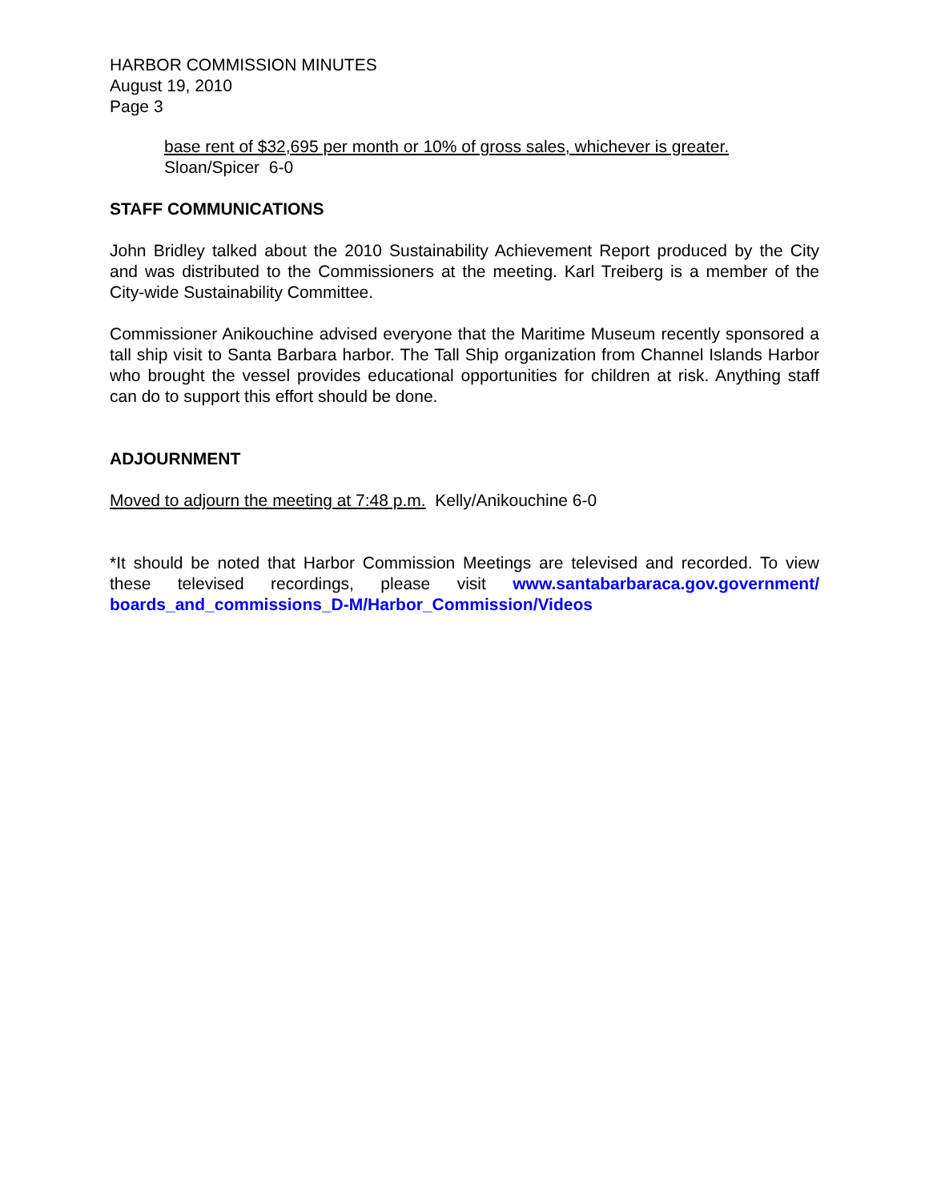HARBOR COMMISSION MINUTES
August 19, 2010
Page 3
base rent of $32,695 per month or 10% of gross sales, whichever is greater.
Sloan/Spicer 6-0
STAFF COMMUNICATIONS
John Bridley talked about the 2010 Sustainability Achievement Report produced by the City and was distributed to the Commissioners at the meeting. Karl Treiberg is a member of the City-wide Sustainability Committee.
Commissioner Anikouchine advised everyone that the Maritime Museum recently sponsored a tall ship visit to Santa Barbara harbor. The Tall Ship organization from Channel Islands Harbor who brought the vessel provides educational opportunities for children at risk. Anything staff can do to support this effort should be done.
ADJOURNMENT
Moved to adjourn the meeting at 7:48 p.m. Kelly/Anikouchine 6-0
*It should be noted that Harbor Commission Meetings are televised and recorded. To view these televised recordings, please visit www.santabarbaraca.gov.government/ boards_and_commissions_D-M/Harbor_Commission/Videos